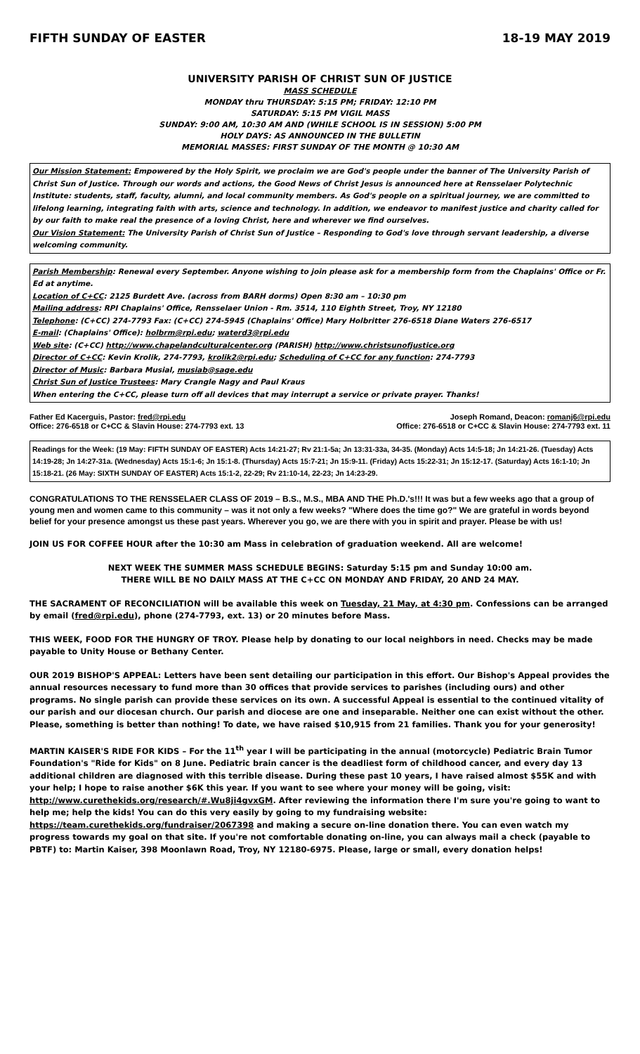FIFTH SUNDAY OF EASTER 18-19 MAY 2019
UNIVERSITY PARISH OF CHRIST SUN OF JUSTICE
MASS SCHEDULE
MONDAY thru THURSDAY: 5:15 PM; FRIDAY: 12:10 PM
SATURDAY: 5:15 PM VIGIL MASS
SUNDAY: 9:00 AM, 10:30 AM AND (WHILE SCHOOL IS IN SESSION) 5:00 PM
HOLY DAYS: AS ANNOUNCED IN THE BULLETIN
MEMORIAL MASSES: FIRST SUNDAY OF THE MONTH @ 10:30 AM
Our Mission Statement: Empowered by the Holy Spirit, we proclaim we are God's people under the banner of The University Parish of Christ Sun of Justice. Through our words and actions, the Good News of Christ Jesus is announced here at Rensselaer Polytechnic Institute: students, staff, faculty, alumni, and local community members. As God's people on a spiritual journey, we are committed to lifelong learning, integrating faith with arts, science and technology. In addition, we endeavor to manifest justice and charity called for by our faith to make real the presence of a loving Christ, here and wherever we find ourselves.
Our Vision Statement: The University Parish of Christ Sun of Justice – Responding to God's love through servant leadership, a diverse welcoming community.
Parish Membership: Renewal every September. Anyone wishing to join please ask for a membership form from the Chaplains' Office or Fr. Ed at anytime.
Location of C+CC: 2125 Burdett Ave. (across from BARH dorms) Open 8:30 am – 10:30 pm
Mailing address: RPI Chaplains' Office, Rensselaer Union - Rm. 3514, 110 Eighth Street, Troy, NY 12180
Telephone: (C+CC) 274-7793 Fax: (C+CC) 274-5945 (Chaplains' Office) Mary Holbritter 276-6518 Diane Waters 276-6517
E-mail: (Chaplains' Office): holbrm@rpi.edu; waterd3@rpi.edu
Web site: (C+CC) http://www.chapelandculturalcenter.org (PARISH) http://www.christsunofjustice.org
Director of C+CC: Kevin Krolik, 274-7793, krolik2@rpi.edu; Scheduling of C+CC for any function: 274-7793
Director of Music: Barbara Musial, musiab@sage.edu
Christ Sun of Justice Trustees: Mary Crangle Nagy and Paul Kraus
When entering the C+CC, please turn off all devices that may interrupt a service or private prayer. Thanks!
Father Ed Kacerguis, Pastor: fred@rpi.edu
Office: 276-6518 or C+CC & Slavin House: 274-7793 ext. 13
Joseph Romand, Deacon: romanj6@rpi.edu
Office: 276-6518 or C+CC & Slavin House: 274-7793 ext. 11
Readings for the Week: (19 May: FIFTH SUNDAY OF EASTER) Acts 14:21-27; Rv 21:1-5a; Jn 13:31-33a, 34-35. (Monday) Acts 14:5-18; Jn 14:21-26. (Tuesday) Acts 14:19-28; Jn 14:27-31a. (Wednesday) Acts 15:1-6; Jn 15:1-8. (Thursday) Acts 15:7-21; Jn 15:9-11. (Friday) Acts 15:22-31; Jn 15:12-17. (Saturday) Acts 16:1-10; Jn 15:18-21. (26 May: SIXTH SUNDAY OF EASTER) Acts 15:1-2, 22-29; Rv 21:10-14, 22-23; Jn 14:23-29.
CONGRATULATIONS TO THE RENSSELAER CLASS OF 2019 – B.S., M.S., MBA AND THE Ph.D.'s!!! It was but a few weeks ago that a group of young men and women came to this community – was it not only a few weeks? "Where does the time go?" We are grateful in words beyond belief for your presence amongst us these past years. Wherever you go, we are there with you in spirit and prayer. Please be with us!
JOIN US FOR COFFEE HOUR after the 10:30 am Mass in celebration of graduation weekend. All are welcome!
NEXT WEEK THE SUMMER MASS SCHEDULE BEGINS: Saturday 5:15 pm and Sunday 10:00 am.
THERE WILL BE NO DAILY MASS AT THE C+CC ON MONDAY AND FRIDAY, 20 AND 24 MAY.
THE SACRAMENT OF RECONCILIATION will be available this week on Tuesday, 21 May, at 4:30 pm. Confessions can be arranged by email (fred@rpi.edu), phone (274-7793, ext. 13) or 20 minutes before Mass.
THIS WEEK, FOOD FOR THE HUNGRY OF TROY. Please help by donating to our local neighbors in need. Checks may be made payable to Unity House or Bethany Center.
OUR 2019 BISHOP'S APPEAL: Letters have been sent detailing our participation in this effort. Our Bishop's Appeal provides the annual resources necessary to fund more than 30 offices that provide services to parishes (including ours) and other programs. No single parish can provide these services on its own. A successful Appeal is essential to the continued vitality of our parish and our diocesan church. Our parish and diocese are one and inseparable. Neither one can exist without the other. Please, something is better than nothing! To date, we have raised $10,915 from 21 families. Thank you for your generosity!
MARTIN KAISER'S RIDE FOR KIDS – For the 11<sup>th</sup> year I will be participating in the annual (motorcycle) Pediatric Brain Tumor Foundation's "Ride for Kids" on 8 June. Pediatric brain cancer is the deadliest form of childhood cancer, and every day 13 additional children are diagnosed with this terrible disease. During these past 10 years, I have raised almost $55K and with your help; I hope to raise another $6K this year. If you want to see where your money will be going, visit: http://www.curethekids.org/research/#.Wu8ji4gvxGM. After reviewing the information there I'm sure you're going to want to help me; help the kids! You can do this very easily by going to my fundraising website: https://team.curethekids.org/fundraiser/2067398 and making a secure on-line donation there. You can even watch my progress towards my goal on that site. If you're not comfortable donating on-line, you can always mail a check (payable to PBTF) to: Martin Kaiser, 398 Moonlawn Road, Troy, NY 12180-6975. Please, large or small, every donation helps!